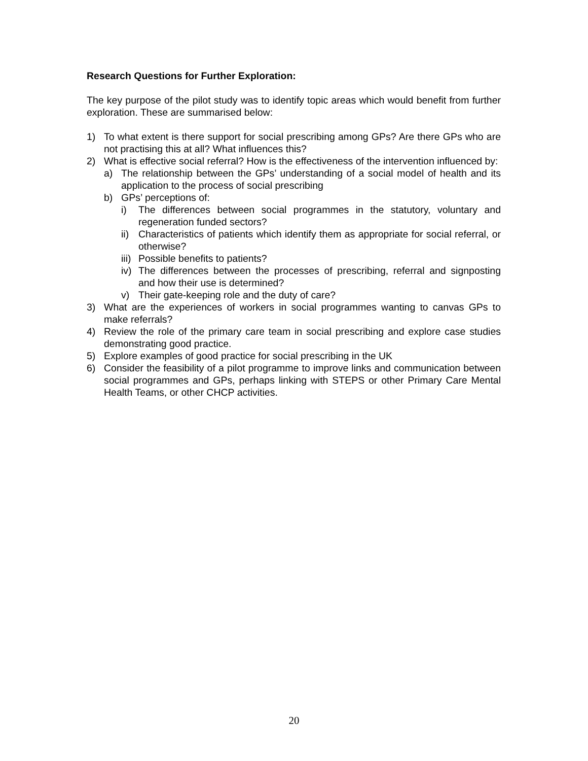Research Questions for Further Exploration:
The key purpose of the pilot study was to identify topic areas which would benefit from further exploration. These are summarised below:
1) To what extent is there support for social prescribing among GPs? Are there GPs who are not practising this at all? What influences this?
2) What is effective social referral? How is the effectiveness of the intervention influenced by:
a) The relationship between the GPs’ understanding of a social model of health and its application to the process of social prescribing
b) GPs’ perceptions of:
i) The differences between social programmes in the statutory, voluntary and regeneration funded sectors?
ii) Characteristics of patients which identify them as appropriate for social referral, or otherwise?
iii) Possible benefits to patients?
iv) The differences between the processes of prescribing, referral and signposting and how their use is determined?
v) Their gate-keeping role and the duty of care?
3) What are the experiences of workers in social programmes wanting to canvas GPs to make referrals?
4) Review the role of the primary care team in social prescribing and explore case studies demonstrating good practice.
5) Explore examples of good practice for social prescribing in the UK
6) Consider the feasibility of a pilot programme to improve links and communication between social programmes and GPs, perhaps linking with STEPS or other Primary Care Mental Health Teams, or other CHCP activities.
20